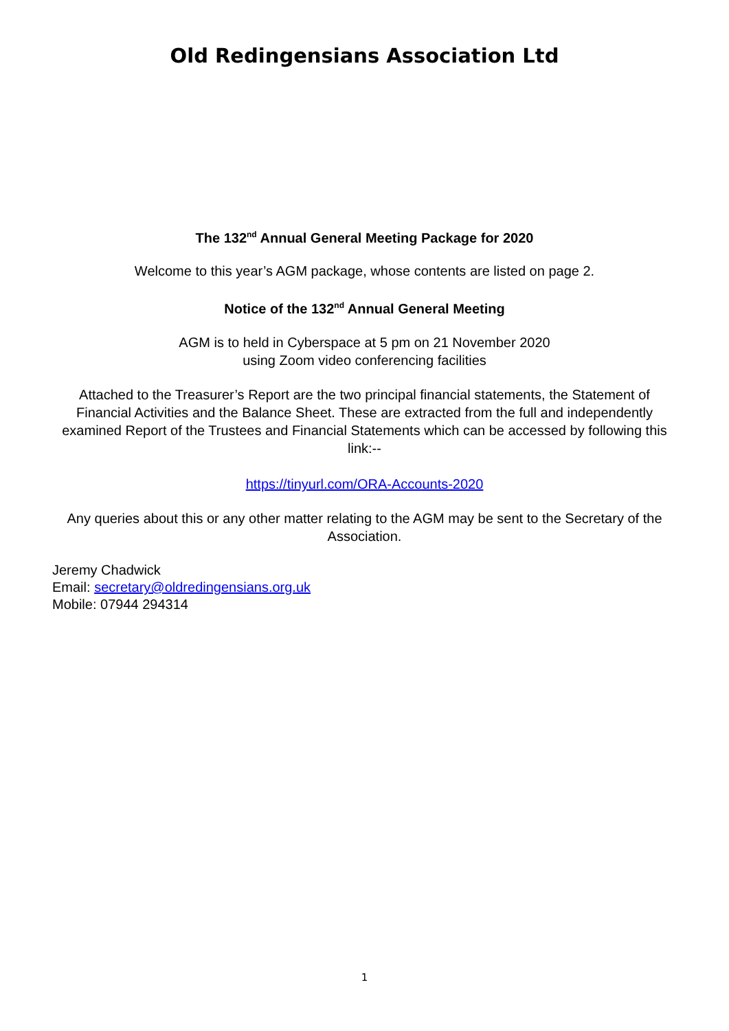Old Redingensians Association Ltd
The 132<sup>nd</sup> Annual General Meeting Package for 2020
Welcome to this year’s AGM package, whose contents are listed on page 2.
Notice of the 132<sup>nd</sup> Annual General Meeting
AGM is to held in Cyberspace at 5 pm on 21 November 2020
using Zoom video conferencing facilities
Attached to the Treasurer’s Report are the two principal financial statements, the Statement of Financial Activities and the Balance Sheet. These are extracted from the full and independently examined Report of the Trustees and Financial Statements which can be accessed by following this link:--
https://tinyurl.com/ORA-Accounts-2020
Any queries about this or any other matter relating to the AGM may be sent to the Secretary of the Association.
Jeremy Chadwick
Email: secretary@oldredingensians.org.uk
Mobile: 07944 294314
1